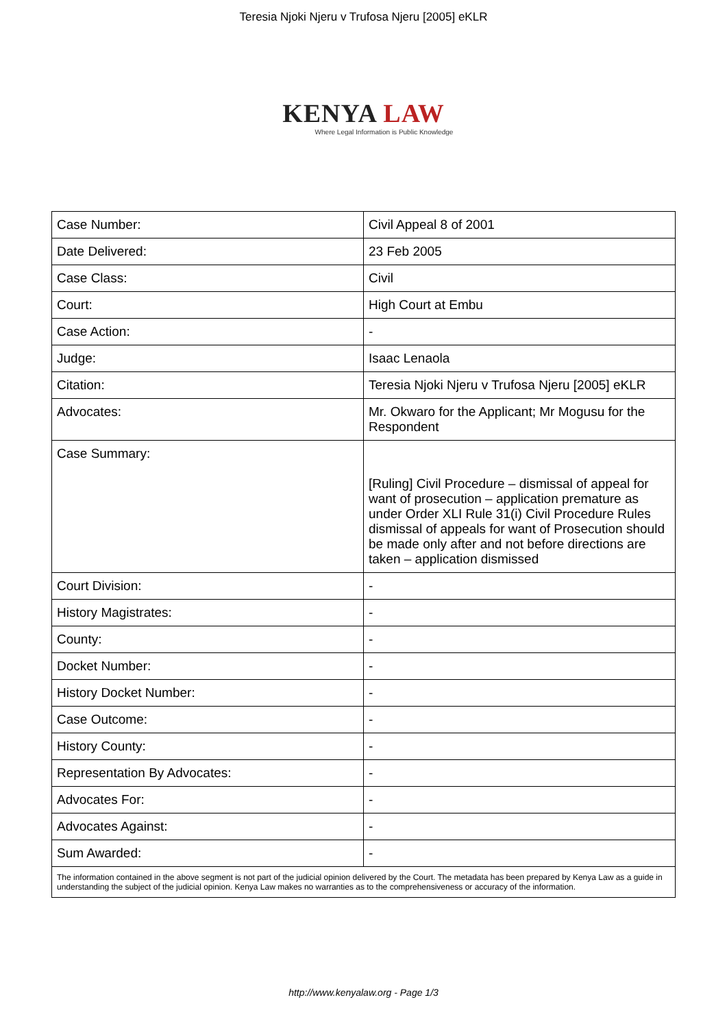Teresia Njoki Njeru v Trufosa Njeru [2005] eKLR
KENYA LAW
Where Legal Information is Public Knowledge
| Case Number: | Civil Appeal 8 of 2001 |
| Date Delivered: | 23 Feb 2005 |
| Case Class: | Civil |
| Court: | High Court at Embu |
| Case Action: | - |
| Judge: | Isaac Lenaola |
| Citation: | Teresia Njoki Njeru v Trufosa Njeru [2005] eKLR |
| Advocates: | Mr. Okwaro for the Applicant; Mr Mogusu for the Respondent |
| Case Summary: | [Ruling] Civil Procedure – dismissal of appeal for want of prosecution – application premature as under Order XLI Rule 31(i) Civil Procedure Rules dismissal of appeals for want of Prosecution should be made only after and not before directions are taken – application dismissed |
| Court Division: | - |
| History Magistrates: | - |
| County: | - |
| Docket Number: | - |
| History Docket Number: | - |
| Case Outcome: | - |
| History County: | - |
| Representation By Advocates: | - |
| Advocates For: | - |
| Advocates Against: | - |
| Sum Awarded: | - |
The information contained in the above segment is not part of the judicial opinion delivered by the Court. The metadata has been prepared by Kenya Law as a guide in understanding the subject of the judicial opinion. Kenya Law makes no warranties as to the comprehensiveness or accuracy of the information.
http://www.kenyalaw.org - Page 1/3